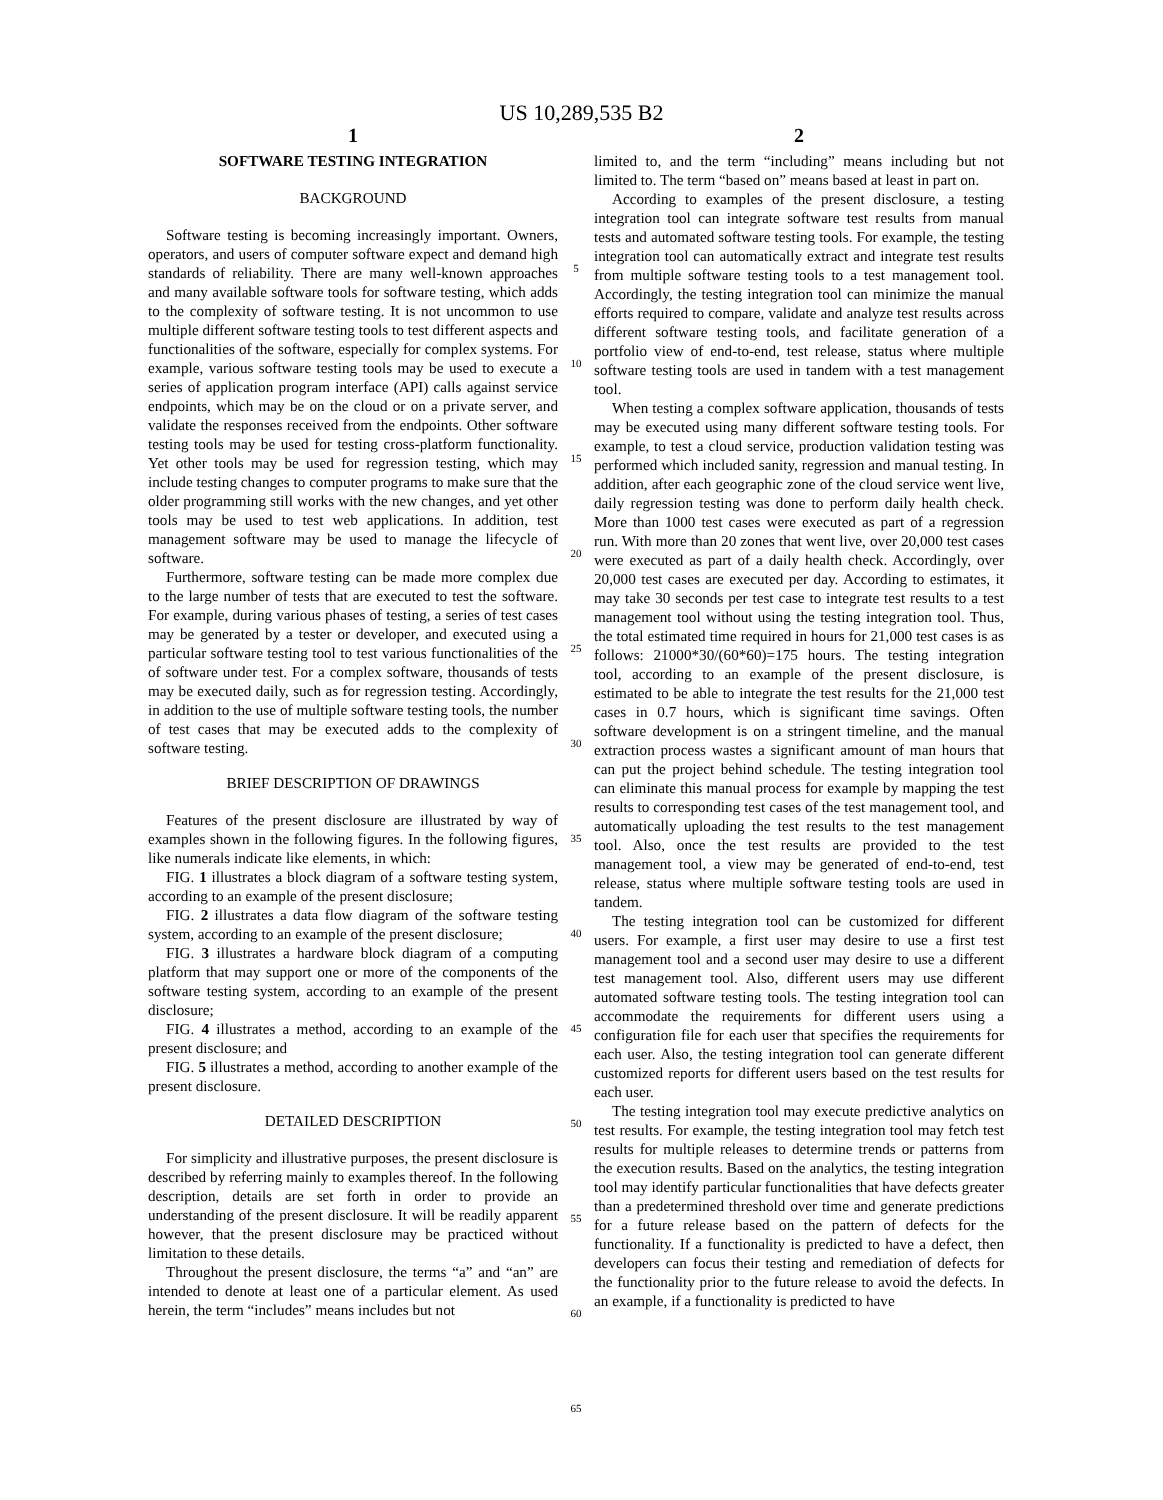US 10,289,535 B2
1
SOFTWARE TESTING INTEGRATION
BACKGROUND
Software testing is becoming increasingly important. Owners, operators, and users of computer software expect and demand high standards of reliability. There are many well-known approaches and many available software tools for software testing, which adds to the complexity of software testing. It is not uncommon to use multiple different software testing tools to test different aspects and functionalities of the software, especially for complex systems. For example, various software testing tools may be used to execute a series of application program interface (API) calls against service endpoints, which may be on the cloud or on a private server, and validate the responses received from the endpoints. Other software testing tools may be used for testing cross-platform functionality. Yet other tools may be used for regression testing, which may include testing changes to computer programs to make sure that the older programming still works with the new changes, and yet other tools may be used to test web applications. In addition, test management software may be used to manage the lifecycle of software.
Furthermore, software testing can be made more complex due to the large number of tests that are executed to test the software. For example, during various phases of testing, a series of test cases may be generated by a tester or developer, and executed using a particular software testing tool to test various functionalities of the of software under test. For a complex software, thousands of tests may be executed daily, such as for regression testing. Accordingly, in addition to the use of multiple software testing tools, the number of test cases that may be executed adds to the complexity of software testing.
BRIEF DESCRIPTION OF DRAWINGS
Features of the present disclosure are illustrated by way of examples shown in the following figures. In the following figures, like numerals indicate like elements, in which:
FIG. 1 illustrates a block diagram of a software testing system, according to an example of the present disclosure;
FIG. 2 illustrates a data flow diagram of the software testing system, according to an example of the present disclosure;
FIG. 3 illustrates a hardware block diagram of a computing platform that may support one or more of the components of the software testing system, according to an example of the present disclosure;
FIG. 4 illustrates a method, according to an example of the present disclosure; and
FIG. 5 illustrates a method, according to another example of the present disclosure.
DETAILED DESCRIPTION
For simplicity and illustrative purposes, the present disclosure is described by referring mainly to examples thereof. In the following description, details are set forth in order to provide an understanding of the present disclosure. It will be readily apparent however, that the present disclosure may be practiced without limitation to these details.
Throughout the present disclosure, the terms “a” and “an” are intended to denote at least one of a particular element. As used herein, the term “includes” means includes but not
5
10
15
20
25
30
35
40
45
50
55
60
65
2
limited to, and the term “including” means including but not limited to. The term “based on” means based at least in part on.
According to examples of the present disclosure, a testing integration tool can integrate software test results from manual tests and automated software testing tools. For example, the testing integration tool can automatically extract and integrate test results from multiple software testing tools to a test management tool. Accordingly, the testing integration tool can minimize the manual efforts required to compare, validate and analyze test results across different software testing tools, and facilitate generation of a portfolio view of end-to-end, test release, status where multiple software testing tools are used in tandem with a test management tool.
When testing a complex software application, thousands of tests may be executed using many different software testing tools. For example, to test a cloud service, production validation testing was performed which included sanity, regression and manual testing. In addition, after each geographic zone of the cloud service went live, daily regression testing was done to perform daily health check. More than 1000 test cases were executed as part of a regression run. With more than 20 zones that went live, over 20,000 test cases were executed as part of a daily health check. Accordingly, over 20,000 test cases are executed per day. According to estimates, it may take 30 seconds per test case to integrate test results to a test management tool without using the testing integration tool. Thus, the total estimated time required in hours for 21,000 test cases is as follows: 21000*30/(60*60)=175 hours. The testing integration tool, according to an example of the present disclosure, is estimated to be able to integrate the test results for the 21,000 test cases in 0.7 hours, which is significant time savings. Often software development is on a stringent timeline, and the manual extraction process wastes a significant amount of man hours that can put the project behind schedule. The testing integration tool can eliminate this manual process for example by mapping the test results to corresponding test cases of the test management tool, and automatically uploading the test results to the test management tool. Also, once the test results are provided to the test management tool, a view may be generated of end-to-end, test release, status where multiple software testing tools are used in tandem.
The testing integration tool can be customized for different users. For example, a first user may desire to use a first test management tool and a second user may desire to use a different test management tool. Also, different users may use different automated software testing tools. The testing integration tool can accommodate the requirements for different users using a configuration file for each user that specifies the requirements for each user. Also, the testing integration tool can generate different customized reports for different users based on the test results for each user.
The testing integration tool may execute predictive analytics on test results. For example, the testing integration tool may fetch test results for multiple releases to determine trends or patterns from the execution results. Based on the analytics, the testing integration tool may identify particular functionalities that have defects greater than a predetermined threshold over time and generate predictions for a future release based on the pattern of defects for the functionality. If a functionality is predicted to have a defect, then developers can focus their testing and remediation of defects for the functionality prior to the future release to avoid the defects. In an example, if a functionality is predicted to have